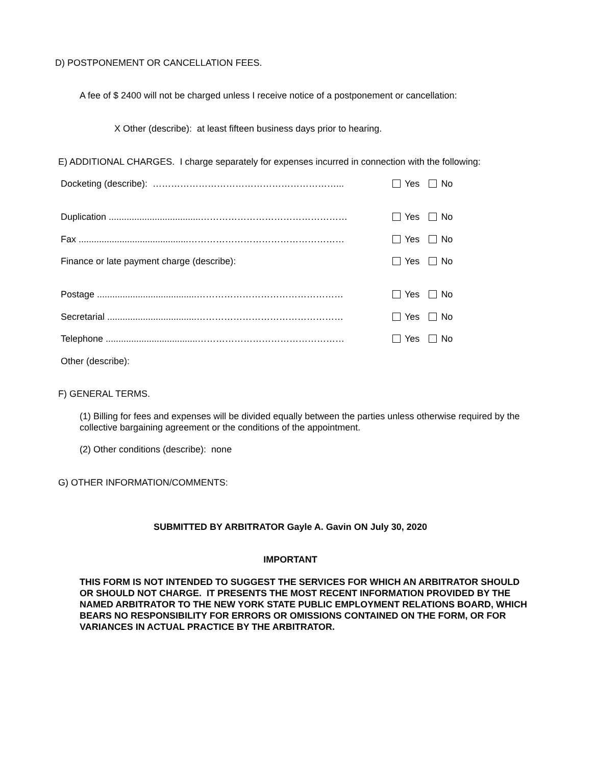D) POSTPONEMENT OR CANCELLATION FEES.
A fee of $ 2400 will not be charged unless I receive notice of a postponement or cancellation:
X Other (describe): at least fifteen business days prior to hearing.
E) ADDITIONAL CHARGES. I charge separately for expenses incurred in connection with the following:
Docketing (describe): ……………………………………………………... Yes No
Duplication ....................................…………………………………………
Yes No
Fax ...........................................……………………………………………
Yes No
Finance or late payment charge (describe): Yes No
Postage .......................................…………………………………………
Yes No
Secretarial ...................................…………………………………………
Yes No
Telephone ....................................…………………………………………
Yes No
Other (describe):
F) GENERAL TERMS.
(1) Billing for fees and expenses will be divided equally between the parties unless otherwise required by the collective bargaining agreement or the conditions of the appointment.
(2) Other conditions (describe): none
G) OTHER INFORMATION/COMMENTS:
SUBMITTED BY ARBITRATOR Gayle A. Gavin ON July 30, 2020
IMPORTANT
THIS FORM IS NOT INTENDED TO SUGGEST THE SERVICES FOR WHICH AN ARBITRATOR SHOULD OR SHOULD NOT CHARGE. IT PRESENTS THE MOST RECENT INFORMATION PROVIDED BY THE NAMED ARBITRATOR TO THE NEW YORK STATE PUBLIC EMPLOYMENT RELATIONS BOARD, WHICH BEARS NO RESPONSIBILITY FOR ERRORS OR OMISSIONS CONTAINED ON THE FORM, OR FOR VARIANCES IN ACTUAL PRACTICE BY THE ARBITRATOR.